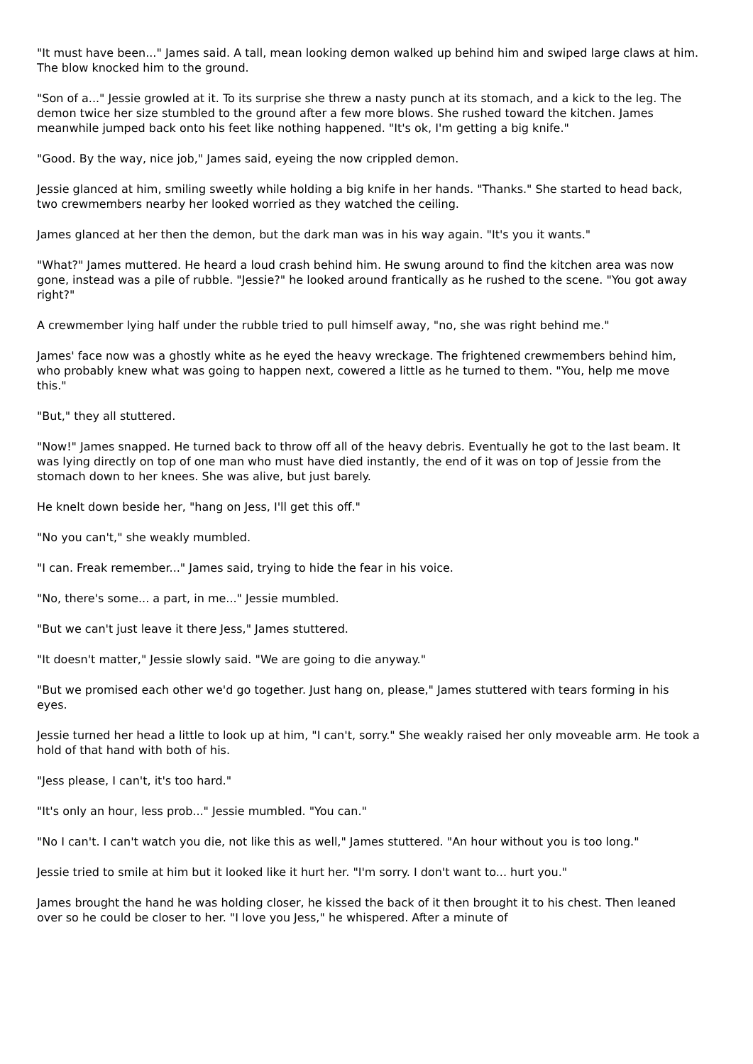"It must have been..." James said. A tall, mean looking demon walked up behind him and swiped large claws at him. The blow knocked him to the ground.
"Son of a..." Jessie growled at it. To its surprise she threw a nasty punch at its stomach, and a kick to the leg. The demon twice her size stumbled to the ground after a few more blows. She rushed toward the kitchen. James meanwhile jumped back onto his feet like nothing happened. "It's ok, I'm getting a big knife."
"Good. By the way, nice job," James said, eyeing the now crippled demon.
Jessie glanced at him, smiling sweetly while holding a big knife in her hands. "Thanks." She started to head back, two crewmembers nearby her looked worried as they watched the ceiling.
James glanced at her then the demon, but the dark man was in his way again. "It's you it wants."
"What?" James muttered. He heard a loud crash behind him. He swung around to find the kitchen area was now gone, instead was a pile of rubble. "Jessie?" he looked around frantically as he rushed to the scene. "You got away right?"
A crewmember lying half under the rubble tried to pull himself away, "no, she was right behind me."
James' face now was a ghostly white as he eyed the heavy wreckage. The frightened crewmembers behind him, who probably knew what was going to happen next, cowered a little as he turned to them. "You, help me move this."
"But," they all stuttered.
"Now!" James snapped. He turned back to throw off all of the heavy debris. Eventually he got to the last beam. It was lying directly on top of one man who must have died instantly, the end of it was on top of Jessie from the stomach down to her knees. She was alive, but just barely.
He knelt down beside her, "hang on Jess, I'll get this off."
"No you can't," she weakly mumbled.
"I can. Freak remember..." James said, trying to hide the fear in his voice.
"No, there's some... a part, in me..." Jessie mumbled.
"But we can't just leave it there Jess," James stuttered.
"It doesn't matter," Jessie slowly said. "We are going to die anyway."
"But we promised each other we'd go together. Just hang on, please," James stuttered with tears forming in his eyes.
Jessie turned her head a little to look up at him, "I can't, sorry." She weakly raised her only moveable arm. He took a hold of that hand with both of his.
"Jess please, I can't, it's too hard."
"It's only an hour, less prob..." Jessie mumbled. "You can."
"No I can't. I can't watch you die, not like this as well," James stuttered. "An hour without you is too long."
Jessie tried to smile at him but it looked like it hurt her. "I'm sorry. I don't want to... hurt you."
James brought the hand he was holding closer, he kissed the back of it then brought it to his chest. Then leaned over so he could be closer to her. "I love you Jess," he whispered. After a minute of